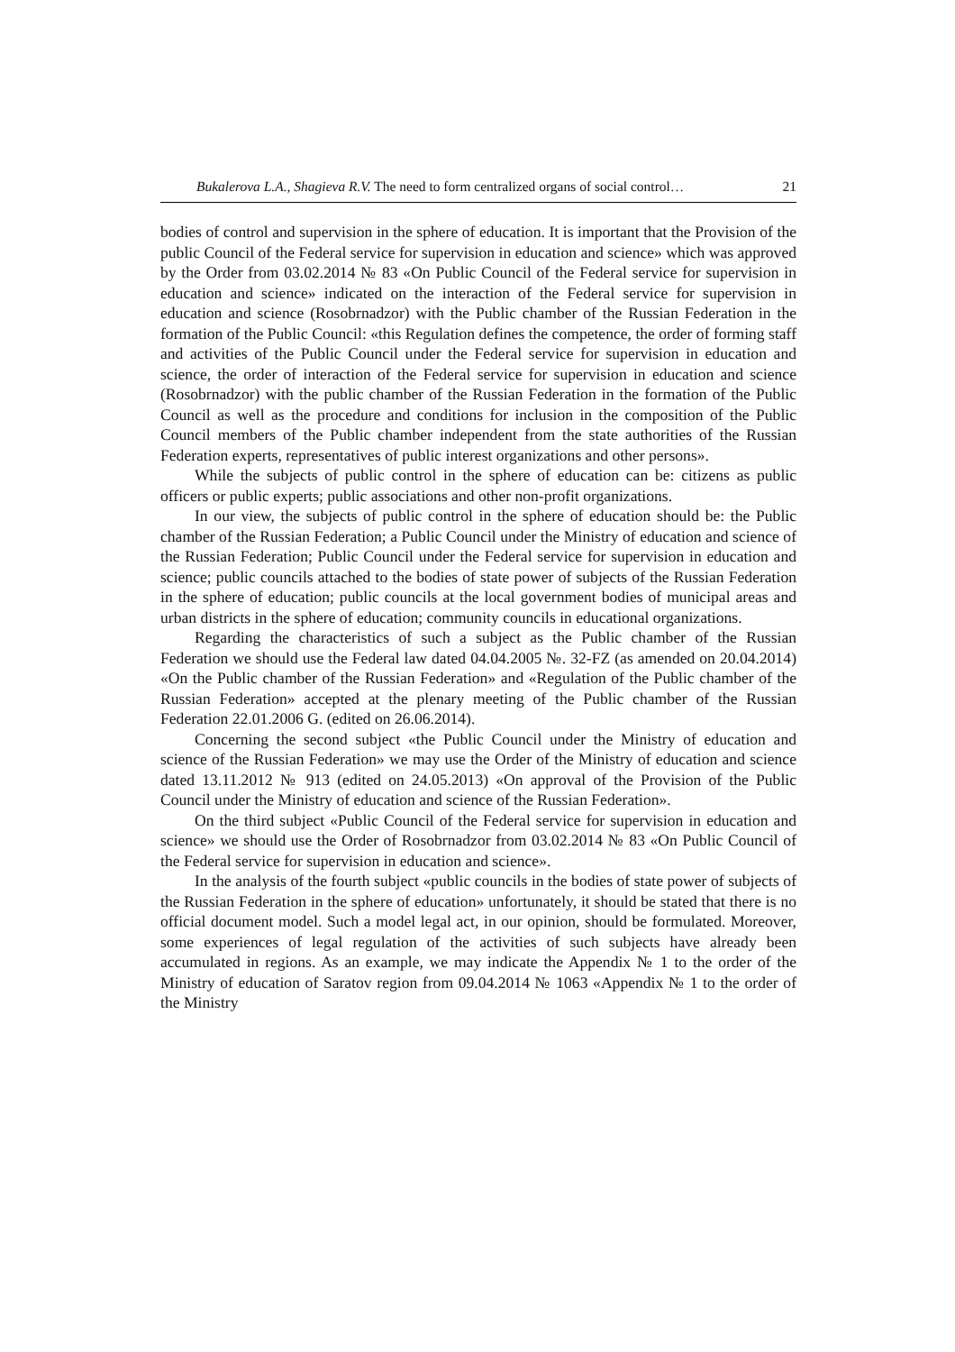Bukalerova L.A., Shagieva R.V. The need to form centralized organs of social control… 21
bodies of control and supervision in the sphere of education. It is important that the Provision of the public Council of the Federal service for supervision in education and science» which was approved by the Order from 03.02.2014 № 83 «On Public Council of the Federal service for supervision in education and science» indicated on the interaction of the Federal service for supervision in education and science (Rosobrnadzor) with the Public chamber of the Russian Federation in the formation of the Public Council: «this Regulation defines the competence, the order of forming staff and activities of the Public Council under the Federal service for supervision in education and science, the order of interaction of the Federal service for supervision in education and science (Rosobrnadzor) with the public chamber of the Russian Federation in the formation of the Public Council as well as the procedure and conditions for inclusion in the composition of the Public Council members of the Public chamber independent from the state authorities of the Russian Federation experts, representatives of public interest organizations and other persons».
While the subjects of public control in the sphere of education can be: citizens as public officers or public experts; public associations and other non-profit organizations.
In our view, the subjects of public control in the sphere of education should be: the Public chamber of the Russian Federation; a Public Council under the Ministry of education and science of the Russian Federation; Public Council under the Federal service for supervision in education and science; public councils attached to the bodies of state power of subjects of the Russian Federation in the sphere of education; public councils at the local government bodies of municipal areas and urban districts in the sphere of education; community councils in educational organizations.
Regarding the characteristics of such a subject as the Public chamber of the Russian Federation we should use the Federal law dated 04.04.2005 №. 32-FZ (as amended on 20.04.2014) «On the Public chamber of the Russian Federation» and «Regulation of the Public chamber of the Russian Federation» accepted at the plenary meeting of the Public chamber of the Russian Federation 22.01.2006 G. (edited on 26.06.2014).
Concerning the second subject «the Public Council under the Ministry of education and science of the Russian Federation» we may use the Order of the Ministry of education and science dated 13.11.2012 № 913 (edited on 24.05.2013) «On approval of the Provision of the Public Council under the Ministry of education and science of the Russian Federation».
On the third subject «Public Council of the Federal service for supervision in education and science» we should use the Order of Rosobrnadzor from 03.02.2014 № 83 «On Public Council of the Federal service for supervision in education and science».
In the analysis of the fourth subject «public councils in the bodies of state power of subjects of the Russian Federation in the sphere of education» unfortunately, it should be stated that there is no official document model. Such a model legal act, in our opinion, should be formulated. Moreover, some experiences of legal regulation of the activities of such subjects have already been accumulated in regions. As an example, we may indicate the Appendix № 1 to the order of the Ministry of education of Saratov region from 09.04.2014 № 1063 «Appendix № 1 to the order of the Ministry